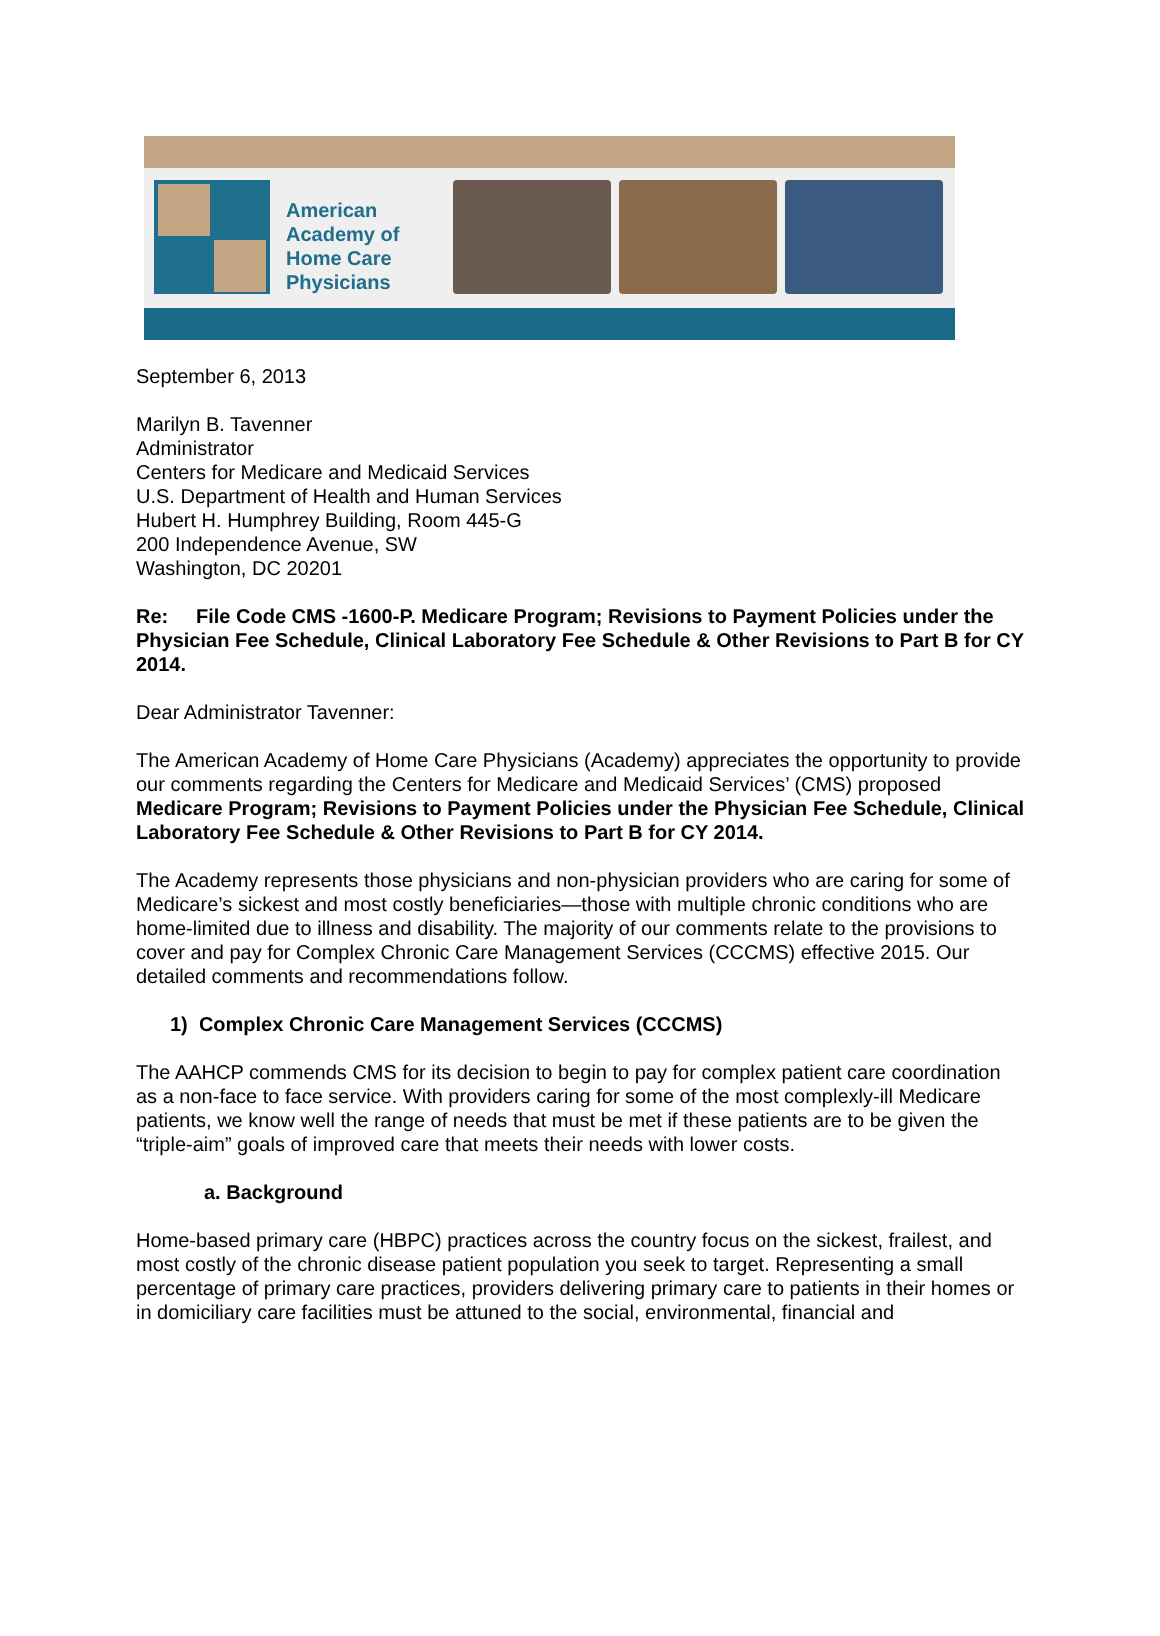American
Academy of
Home Care
Physicians
September 6, 2013
Marilyn B. Tavenner
Administrator
Centers for Medicare and Medicaid Services
U.S. Department of Health and Human Services
Hubert H. Humphrey Building, Room 445-G
200 Independence Avenue, SW
Washington, DC 20201
Re: File Code CMS -1600-P. Medicare Program; Revisions to Payment Policies under the Physician Fee Schedule, Clinical Laboratory Fee Schedule & Other Revisions to Part B for CY 2014.
Dear Administrator Tavenner:
The American Academy of Home Care Physicians (Academy) appreciates the opportunity to provide our comments regarding the Centers for Medicare and Medicaid Services’ (CMS) proposed Medicare Program; Revisions to Payment Policies under the Physician Fee Schedule, Clinical Laboratory Fee Schedule & Other Revisions to Part B for CY 2014.
The Academy represents those physicians and non-physician providers who are caring for some of Medicare’s sickest and most costly beneficiaries—those with multiple chronic conditions who are home-limited due to illness and disability. The majority of our comments relate to the provisions to cover and pay for Complex Chronic Care Management Services (CCCMS) effective 2015. Our detailed comments and recommendations follow.
1) Complex Chronic Care Management Services (CCCMS)
The AAHCP commends CMS for its decision to begin to pay for complex patient care coordination as a non-face to face service. With providers caring for some of the most complexly-ill Medicare patients, we know well the range of needs that must be met if these patients are to be given the “triple-aim” goals of improved care that meets their needs with lower costs.
a. Background
Home-based primary care (HBPC) practices across the country focus on the sickest, frailest, and most costly of the chronic disease patient population you seek to target. Representing a small percentage of primary care practices, providers delivering primary care to patients in their homes or in domiciliary care facilities must be attuned to the social, environmental, financial and